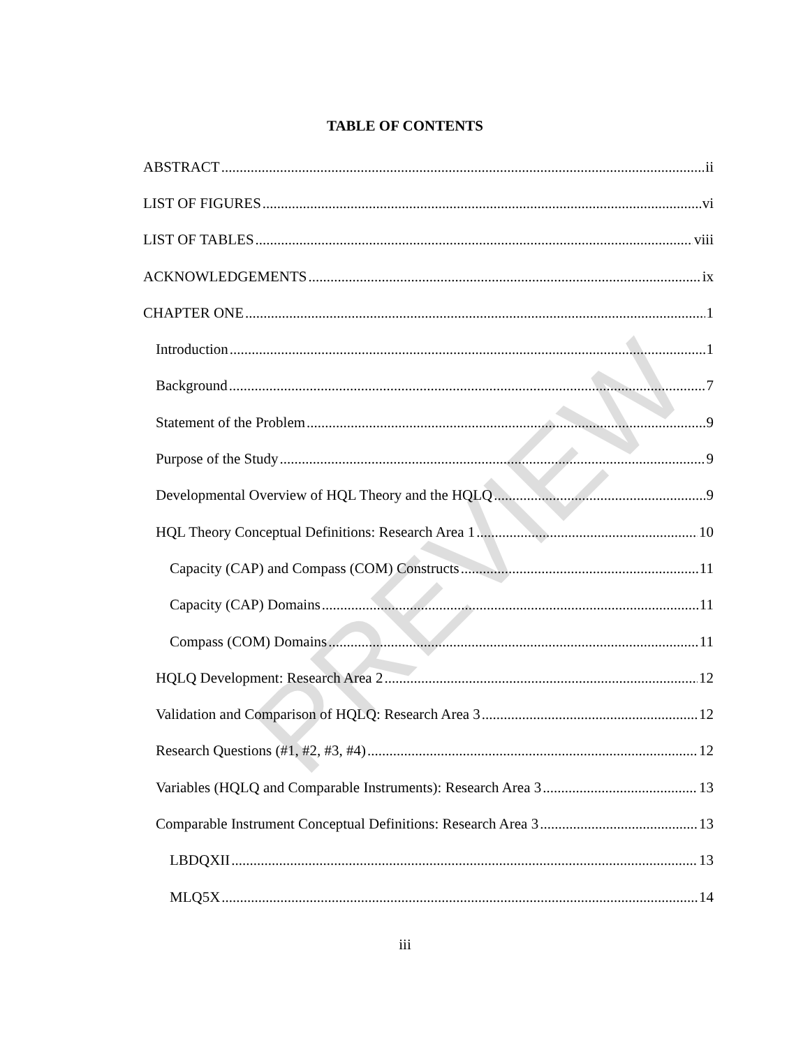TABLE OF CONTENTS
ABSTRACT ii
LIST OF FIGURES vi
LIST OF TABLES viii
ACKNOWLEDGEMENTS ix
CHAPTER ONE 1
Introduction 1
Background 7
Statement of the Problem 9
Purpose of the Study 9
Developmental Overview of HQL Theory and the HQLQ 9
HQL Theory Conceptual Definitions: Research Area 1 10
Capacity (CAP) and Compass (COM) Constructs 11
Capacity (CAP) Domains 11
Compass (COM) Domains 11
HQLQ Development: Research Area 2 12
Validation and Comparison of HQLQ: Research Area 3 12
Research Questions (#1, #2, #3, #4) 12
Variables (HQLQ and Comparable Instruments): Research Area 3 13
Comparable Instrument Conceptual Definitions: Research Area 3 13
LBDQXII 13
MLQ5X 14
iii
PREVIEW